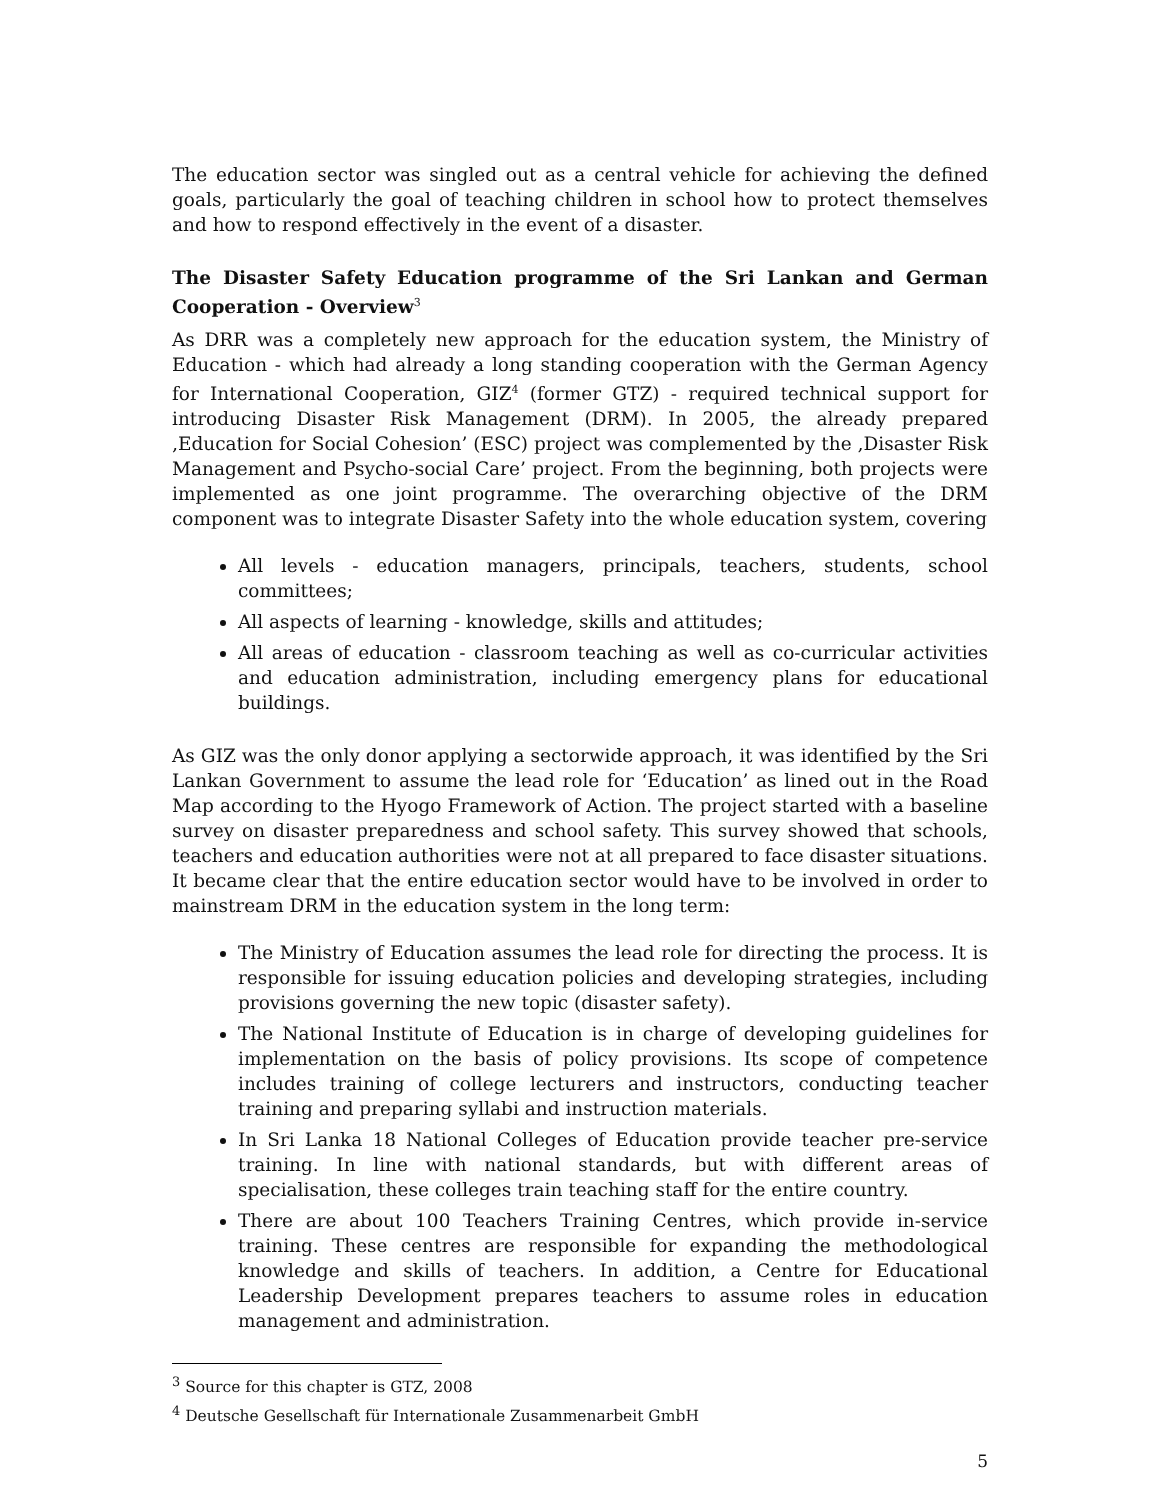The education sector was singled out as a central vehicle for achieving the defined goals, particularly the goal of teaching children in school how to protect themselves and how to respond effectively in the event of a disaster.
The Disaster Safety Education programme of the Sri Lankan and German Cooperation - Overview<sup>3</sup>
As DRR was a completely new approach for the education system, the Ministry of Education - which had already a long standing cooperation with the German Agency for International Cooperation, GIZ<sup>4</sup> (former GTZ) - required technical support for introducing Disaster Risk Management (DRM). In 2005, the already prepared ‚Education for Social Cohesion’ (ESC) project was complemented by the ‚Disaster Risk Management and Psycho-social Care’ project. From the beginning, both projects were implemented as one joint programme. The overarching objective of the DRM component was to integrate Disaster Safety into the whole education system, covering
All levels - education managers, principals, teachers, students, school committees;
All aspects of learning - knowledge, skills and attitudes;
All areas of education - classroom teaching as well as co-curricular activities and education administration, including emergency plans for educational buildings.
As GIZ was the only donor applying a sectorwide approach, it was identified by the Sri Lankan Government to assume the lead role for ‘Education’ as lined out in the Road Map according to the Hyogo Framework of Action. The project started with a baseline survey on disaster preparedness and school safety. This survey showed that schools, teachers and education authorities were not at all prepared to face disaster situations. It became clear that the entire education sector would have to be involved in order to mainstream DRM in the education system in the long term:
The Ministry of Education assumes the lead role for directing the process. It is responsible for issuing education policies and developing strategies, including provisions governing the new topic (disaster safety).
The National Institute of Education is in charge of developing guidelines for implementation on the basis of policy provisions. Its scope of competence includes training of college lecturers and instructors, conducting teacher training and preparing syllabi and instruction materials.
In Sri Lanka 18 National Colleges of Education provide teacher pre-service training. In line with national standards, but with different areas of specialisation, these colleges train teaching staff for the entire country.
There are about 100 Teachers Training Centres, which provide in-service training. These centres are responsible for expanding the methodological knowledge and skills of teachers. In addition, a Centre for Educational Leadership Development prepares teachers to assume roles in education management and administration.
<sup>3</sup> Source for this chapter is GTZ, 2008
<sup>4</sup> Deutsche Gesellschaft für Internationale Zusammenarbeit GmbH
5